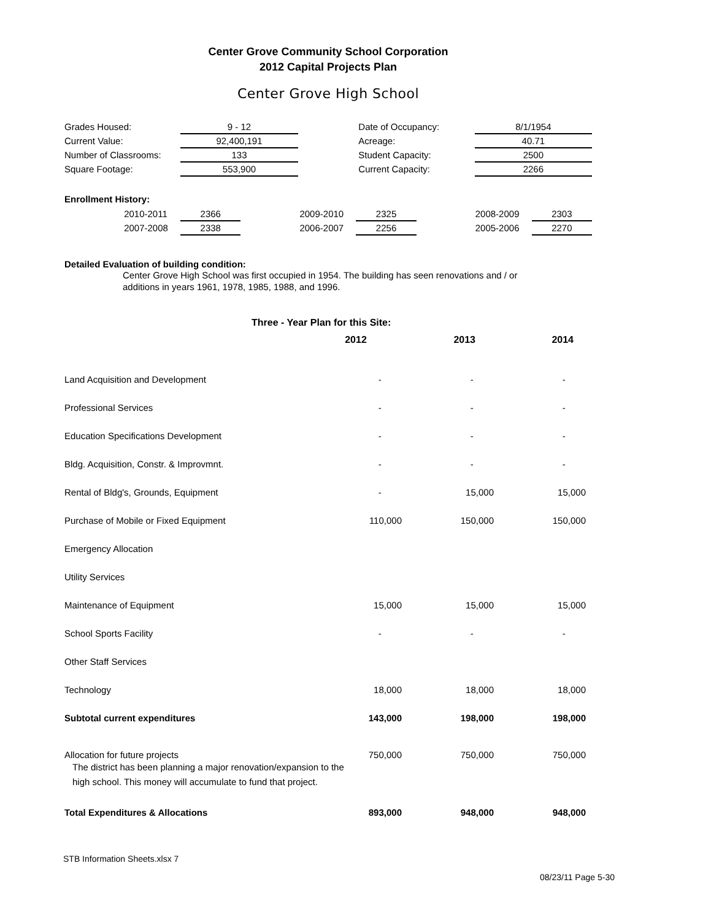Center Grove Community School Corporation
2012 Capital Projects Plan
Center Grove High School
| Grades Housed: | 9 - 12 | | Date of Occupancy: | 8/1/1954 |
| Current Value: | 92,400,191 | | Acreage: | 40.71 |
| Number of Classrooms: | 133 | | Student Capacity: | 2500 |
| Square Footage: | 553,900 | | Current Capacity: | 2266 |
Enrollment History:
| | 2010-2011 | 2366 | | 2009-2010 | 2325 | | 2008-2009 | 2303 |
| | 2007-2008 | 2338 | | 2006-2007 | 2256 | | 2005-2006 | 2270 |
Detailed Evaluation of building condition:
Center Grove High School was first occupied in 1954. The building has seen renovations and / or
additions in years 1961, 1978, 1985, 1988, and 1996.
Three - Year Plan for this Site:
| | 2012 | 2013 | 2014 |
| Land Acquisition and Development | - | - | - |
| Professional Services | - | - | - |
| Education Specifications Development | - | - | - |
| Bldg. Acquisition, Constr. & Improvmnt. | - | - | - |
| Rental of Bldg's, Grounds, Equipment | - | 15,000 | 15,000 |
| Purchase of Mobile or Fixed Equipment | 110,000 | 150,000 | 150,000 |
| Emergency Allocation | | | |
| Utility Services | | | |
| Maintenance of Equipment | 15,000 | 15,000 | 15,000 |
| School Sports Facility | - | - | - |
| Other Staff Services | | | |
| Technology | 18,000 | 18,000 | 18,000 |
| Subtotal current expenditures | 143,000 | 198,000 | 198,000 |
| Allocation for future projects | 750,000 | 750,000 | 750,000 |
| The district has been planning a major renovation/expansion to the high school. This money will accumulate to fund that project. | | | |
| Total Expenditures & Allocations | 893,000 | 948,000 | 948,000 |
STB Information Sheets.xlsx 7
08/23/11 Page 5-30